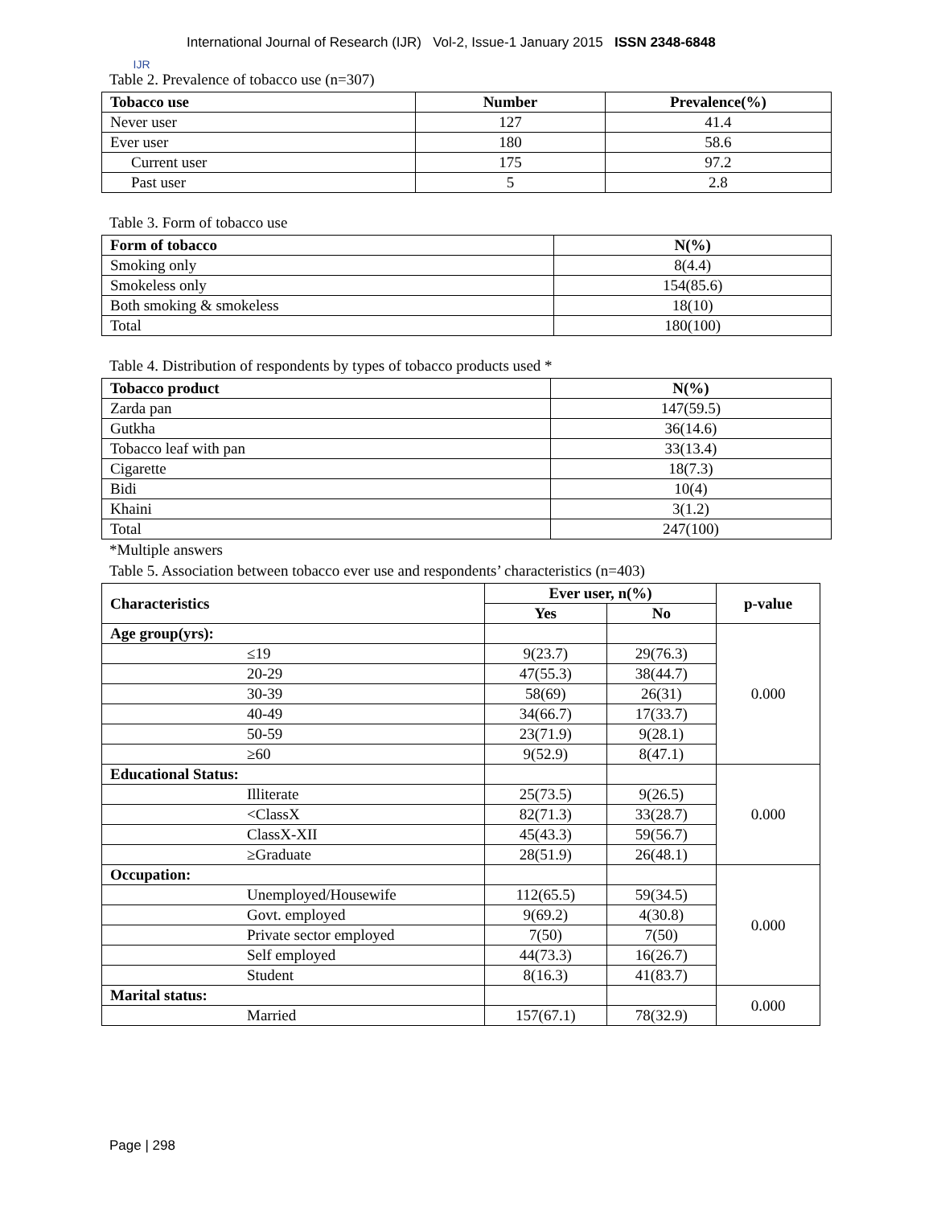IJR
International Journal of Research (IJR) Vol-2, Issue-1 January 2015 ISSN 2348-6848
Table 2. Prevalence of tobacco use (n=307)
| Tobacco use | Number | Prevalence(%) |
| --- | --- | --- |
| Never user | 127 | 41.4 |
| Ever user | 180 | 58.6 |
| Current user | 175 | 97.2 |
| Past user | 5 | 2.8 |
Table 3. Form of tobacco use
| Form of tobacco | N(%) |
| --- | --- |
| Smoking only | 8(4.4) |
| Smokeless only | 154(85.6) |
| Both smoking & smokeless | 18(10) |
| Total | 180(100) |
Table 4. Distribution of respondents by types of tobacco products used *
| Tobacco product | N(%) |
| --- | --- |
| Zarda pan | 147(59.5) |
| Gutkha | 36(14.6) |
| Tobacco leaf with pan | 33(13.4) |
| Cigarette | 18(7.3) |
| Bidi | 10(4) |
| Khaini | 3(1.2) |
| Total | 247(100) |
*Multiple answers
Table 5. Association between tobacco ever use and respondents’ characteristics (n=403)
| Characteristics | Ever user, n(%) | | p-value |
| --- | --- | --- | --- |
| | Yes | No | |
| Age group(yrs): | | | 0.000 |
| ≤19 | 9(23.7) | 29(76.3) | |
| 20-29 | 47(55.3) | 38(44.7) | |
| 30-39 | 58(69) | 26(31) | |
| 40-49 | 34(66.7) | 17(33.7) | |
| 50-59 | 23(71.9) | 9(28.1) | |
| ≥60 | 9(52.9) | 8(47.1) | |
| Educational Status: | | | 0.000 |
| Illiterate | 25(73.5) | 9(26.5) | |
| <ClassX | 82(71.3) | 33(28.7) | |
| ClassX-XII | 45(43.3) | 59(56.7) | |
| ≥Graduate | 28(51.9) | 26(48.1) | |
| Occupation: | | | 0.000 |
| Unemployed/Housewife | 112(65.5) | 59(34.5) | |
| Govt. employed | 9(69.2) | 4(30.8) | |
| Private sector employed | 7(50) | 7(50) | |
| Self employed | 44(73.3) | 16(26.7) | |
| Student | 8(16.3) | 41(83.7) | |
| Marital status: | | | 0.000 |
| Married | 157(67.1) | 78(32.9) | |
Page | 298